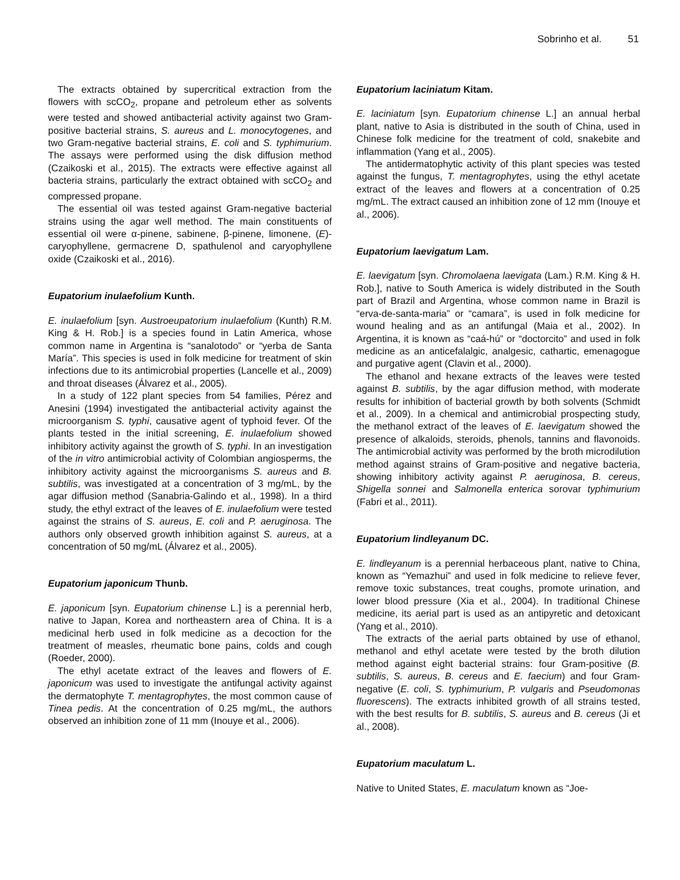Sobrinho et al. 51
The extracts obtained by supercritical extraction from the flowers with scCO<sub>2</sub>, propane and petroleum ether as solvents were tested and showed antibacterial activity against two Gram-positive bacterial strains, S. aureus and L. monocytogenes, and two Gram-negative bacterial strains, E. coli and S. typhimurium. The assays were performed using the disk diffusion method (Czaikoski et al., 2015). The extracts were effective against all bacteria strains, particularly the extract obtained with scCO<sub>2</sub> and compressed propane.
The essential oil was tested against Gram-negative bacterial strains using the agar well method. The main constituents of essential oil were α-pinene, sabinene, β-pinene, limonene, (E)-caryophyllene, germacrene D, spathulenol and caryophyllene oxide (Czaikoski et al., 2016).
Eupatorium inulaefolium Kunth.
E. inulaefolium [syn. Austroeupatorium inulaefolium (Kunth) R.M. King & H. Rob.] is a species found in Latin America, whose common name in Argentina is “sanalotodo” or “yerba de Santa María”. This species is used in folk medicine for treatment of skin infections due to its antimicrobial properties (Lancelle et al., 2009) and throat diseases (Álvarez et al., 2005).
In a study of 122 plant species from 54 families, Pérez and Anesini (1994) investigated the antibacterial activity against the microorganism S. typhi, causative agent of typhoid fever. Of the plants tested in the initial screening, E. inulaefolium showed inhibitory activity against the growth of S. typhi. In an investigation of the in vitro antimicrobial activity of Colombian angiosperms, the inhibitory activity against the microorganisms S. aureus and B. subtilis, was investigated at a concentration of 3 mg/mL, by the agar diffusion method (Sanabria-Galindo et al., 1998). In a third study, the ethyl extract of the leaves of E. inulaefolium were tested against the strains of S. aureus, E. coli and P. aeruginosa. The authors only observed growth inhibition against S. aureus, at a concentration of 50 mg/mL (Álvarez et al., 2005).
Eupatorium japonicum Thunb.
E. japonicum [syn. Eupatorium chinense L.] is a perennial herb, native to Japan, Korea and northeastern area of China. It is a medicinal herb used in folk medicine as a decoction for the treatment of measles, rheumatic bone pains, colds and cough (Roeder, 2000).
The ethyl acetate extract of the leaves and flowers of E. japonicum was used to investigate the antifungal activity against the dermatophyte T. mentagrophytes, the most common cause of Tinea pedis. At the concentration of 0.25 mg/mL, the authors observed an inhibition zone of 11 mm (Inouye et al., 2006).
Eupatorium laciniatum Kitam.
E. laciniatum [syn. Eupatorium chinense L.] an annual herbal plant, native to Asia is distributed in the south of China, used in Chinese folk medicine for the treatment of cold, snakebite and inflammation (Yang et al., 2005).
The antidermatophytic activity of this plant species was tested against the fungus, T. mentagrophytes, using the ethyl acetate extract of the leaves and flowers at a concentration of 0.25 mg/mL. The extract caused an inhibition zone of 12 mm (Inouye et al., 2006).
Eupatorium laevigatum Lam.
E. laevigatum [syn. Chromolaena laevigata (Lam.) R.M. King & H. Rob.], native to South America is widely distributed in the South part of Brazil and Argentina, whose common name in Brazil is “erva-de-santa-maria” or “camara”, is used in folk medicine for wound healing and as an antifungal (Maia et al., 2002). In Argentina, it is known as “caá-hú” or “doctorcito” and used in folk medicine as an anticefalalgic, analgesic, cathartic, emenagogue and purgative agent (Clavin et al., 2000).
The ethanol and hexane extracts of the leaves were tested against B. subtilis, by the agar diffusion method, with moderate results for inhibition of bacterial growth by both solvents (Schmidt et al., 2009). In a chemical and antimicrobial prospecting study, the methanol extract of the leaves of E. laevigatum showed the presence of alkaloids, steroids, phenols, tannins and flavonoids. The antimicrobial activity was performed by the broth microdilution method against strains of Gram-positive and negative bacteria, showing inhibitory activity against P. aeruginosa, B. cereus, Shigella sonnei and Salmonella enterica sorovar typhimurium (Fabri et al., 2011).
Eupatorium lindleyanum DC.
E. lindleyanum is a perennial herbaceous plant, native to China, known as “Yemazhui” and used in folk medicine to relieve fever, remove toxic substances, treat coughs, promote urination, and lower blood pressure (Xia et al., 2004). In traditional Chinese medicine, its aerial part is used as an antipyretic and detoxicant (Yang et al., 2010).
The extracts of the aerial parts obtained by use of ethanol, methanol and ethyl acetate were tested by the broth dilution method against eight bacterial strains: four Gram-positive (B. subtilis, S. aureus, B. cereus and E. faecium) and four Gram-negative (E. coli, S. typhimurium, P. vulgaris and Pseudomonas fluorescens). The extracts inhibited growth of all strains tested, with the best results for B. subtilis, S. aureus and B. cereus (Ji et al., 2008).
Eupatorium maculatum L.
Native to United States, E. maculatum known as “Joe-